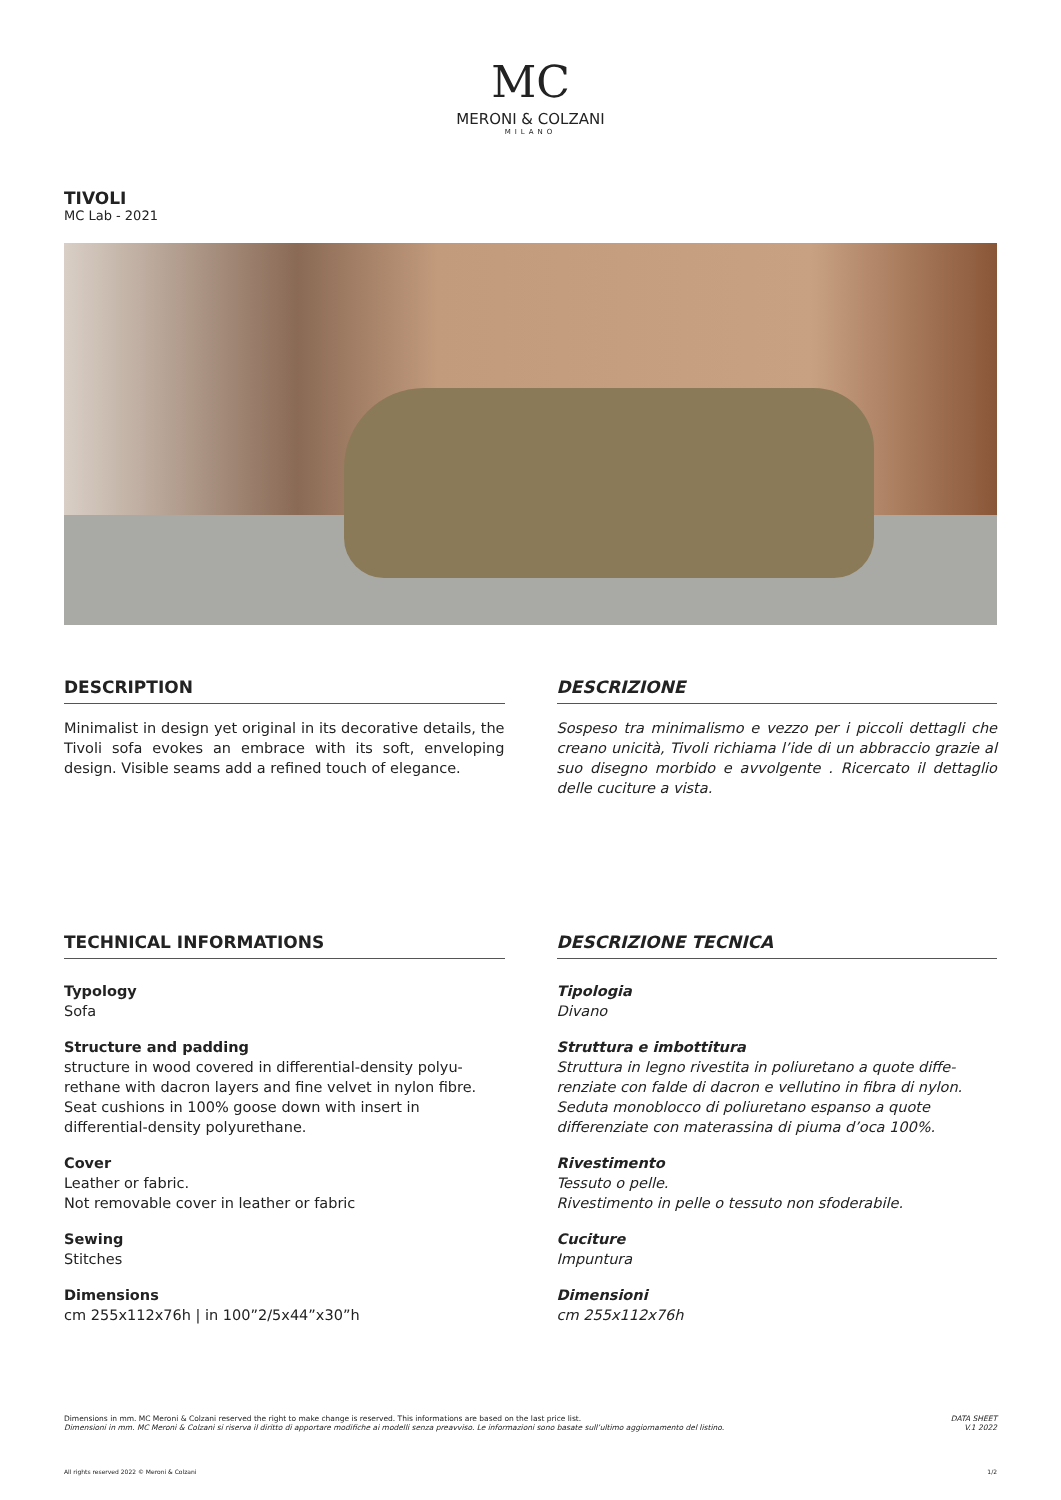MC
MERONI & COLZANI
MILANO
TIVOLI
MC Lab - 2021
DESCRIPTION
Minimalist in design yet original in its decorative details, the Tivoli sofa evokes an embrace with its soft, enveloping design. Visible seams add a refined touch of elegance.
DESCRIZIONE
Sospeso tra minimalismo e vezzo per i piccoli dettagli che creano unicità, Tivoli richiama l’ide di un abbraccio grazie al suo disegno morbido e avvolgente . Ricercato il dettaglio delle cuciture a vista.
TECHNICAL INFORMATIONS
Typology
Sofa
Structure and padding
structure in wood covered in differential-density polyu-rethane with dacron layers and fine velvet in nylon fibre. Seat cushions in 100% goose down with insert in differential-density polyurethane.
Cover
Leather or fabric.
Not removable cover in leather or fabric
Sewing
Stitches
Dimensions
cm 255x112x76h | in 100”2/5x44”x30”h
DESCRIZIONE TECNICA
Tipologia
Divano
Struttura e imbottitura
Struttura in legno rivestita in poliuretano a quote diffe-renziate con falde di dacron e vellutino in fibra di nylon. Seduta monoblocco di poliuretano espanso a quote differenziate con materassina di piuma d’oca 100%.
Rivestimento
Tessuto o pelle.
Rivestimento in pelle o tessuto non sfoderabile.
Cuciture
Impuntura
Dimensioni
cm 255x112x76h
Dimensions in mm. MC Meroni & Colzani reserved the right to make change is reserved. This informations are based on the last price list.
Dimensioni in mm. MC Meroni & Colzani si riserva il diritto di apportare modifiche ai modelli senza preavviso. Le informazioni sono basate sull’ultimo aggiornamento del listino.
DATA SHEET
V.1 2022
All rights reserved 2022 © Meroni & Colzani 1/2